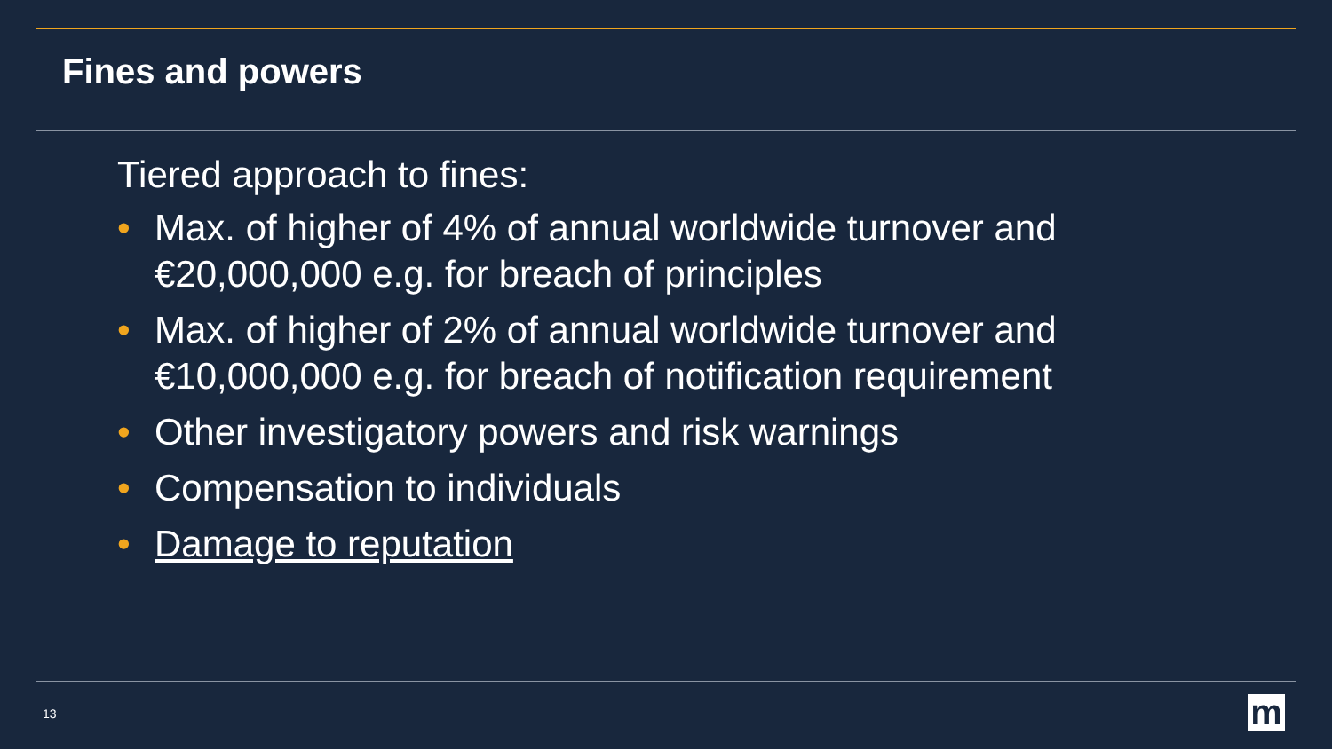Fines and powers
Tiered approach to fines:
• Max. of higher of 4% of annual worldwide turnover and €20,000,000 e.g. for breach of principles
• Max. of higher of 2% of annual worldwide turnover and €10,000,000 e.g. for breach of notification requirement
• Other investigatory powers and risk warnings
• Compensation to individuals
• Damage to reputation
13 m